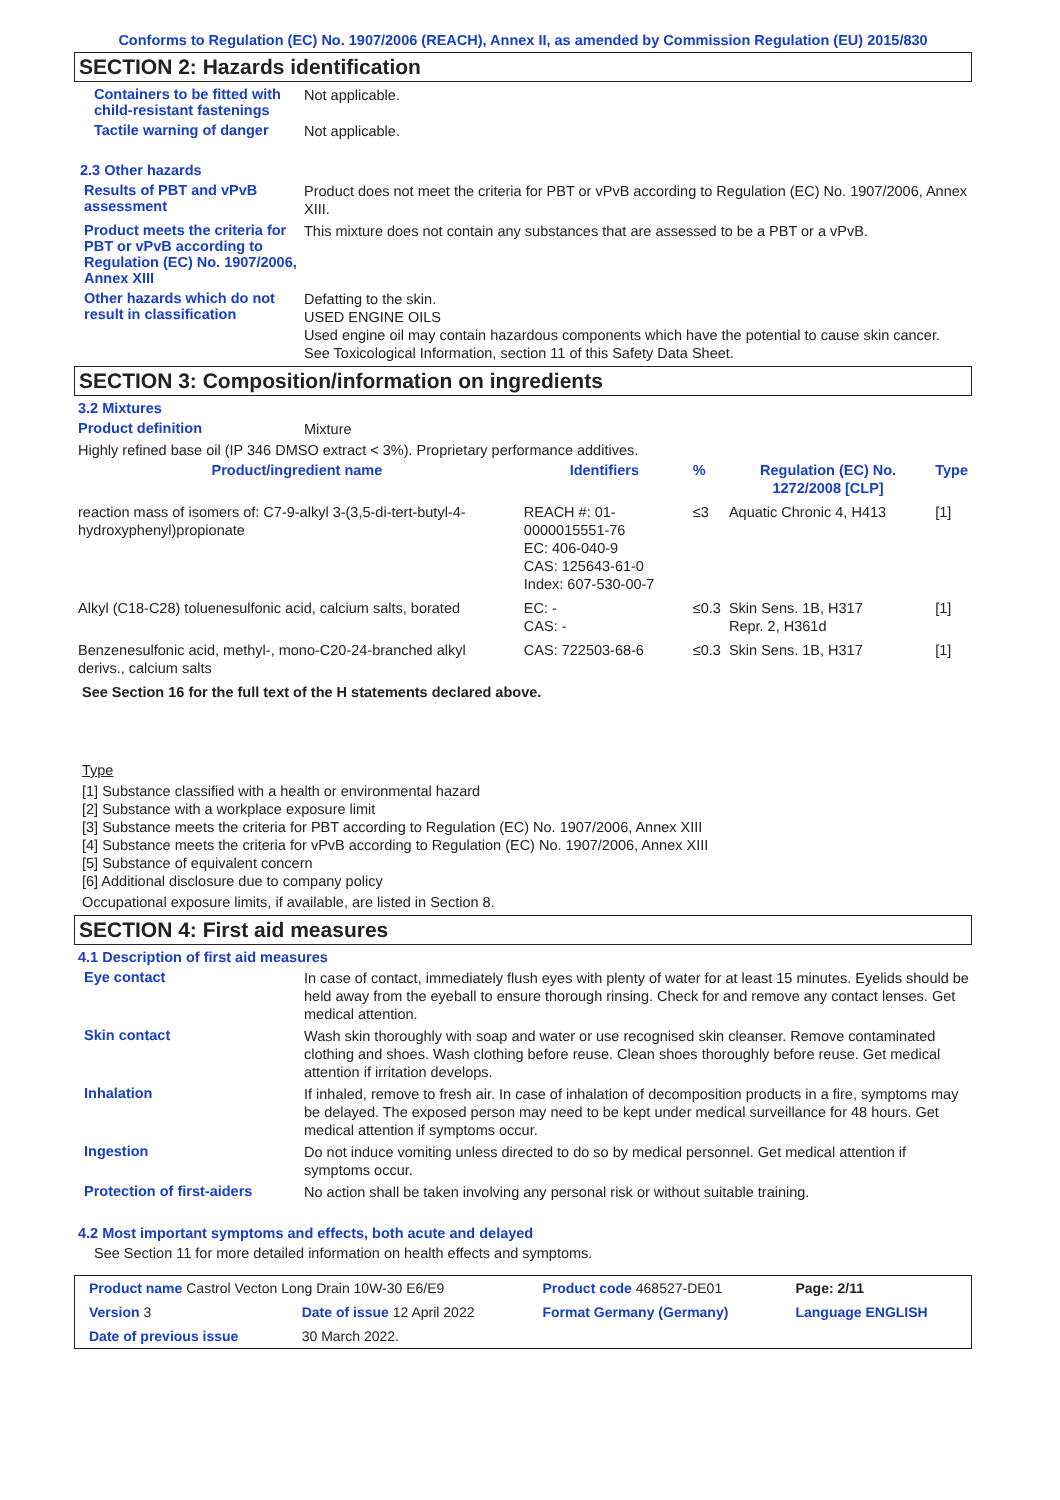Conforms to Regulation (EC) No. 1907/2006 (REACH), Annex II, as amended by Commission Regulation (EU) 2015/830
SECTION 2: Hazards identification
Containers to be fitted with child-resistant fastenings
Not applicable.
Tactile warning of danger
Not applicable.
2.3 Other hazards
Results of PBT and vPvB assessment
Product does not meet the criteria for PBT or vPvB according to Regulation (EC) No. 1907/2006, Annex XIII.
Product meets the criteria for PBT or vPvB according to Regulation (EC) No. 1907/2006, Annex XIII
This mixture does not contain any substances that are assessed to be a PBT or a vPvB.
Other hazards which do not result in classification
Defatting to the skin.
USED ENGINE OILS
Used engine oil may contain hazardous components which have the potential to cause skin cancer.
See Toxicological Information, section 11 of this Safety Data Sheet.
SECTION 3: Composition/information on ingredients
3.2 Mixtures
Product definition
Mixture
Highly refined base oil (IP 346 DMSO extract < 3%). Proprietary performance additives.
| Product/ingredient name | Identifiers | % | Regulation (EC) No. 1272/2008 [CLP] | Type |
| --- | --- | --- | --- | --- |
| reaction mass of isomers of: C7-9-alkyl 3-(3,5-di-tert-butyl-4-hydroxyphenyl)propionate | REACH #: 01-0000015551-76 EC: 406-040-9 CAS: 125643-61-0 Index: 607-530-00-7 | ≤3 | Aquatic Chronic 4, H413 | [1] |
| Alkyl (C18-C28) toluenesulfonic acid, calcium salts, borated | EC: - CAS: - | ≤0.3 | Skin Sens. 1B, H317 Repr. 2, H361d | [1] |
| Benzenesulfonic acid, methyl-, mono-C20-24-branched alkyl derivs., calcium salts | CAS: 722503-68-6 | ≤0.3 | Skin Sens. 1B, H317 | [1] |
See Section 16 for the full text of the H statements declared above.
Type
[1] Substance classified with a health or environmental hazard
[2] Substance with a workplace exposure limit
[3] Substance meets the criteria for PBT according to Regulation (EC) No. 1907/2006, Annex XIII
[4] Substance meets the criteria for vPvB according to Regulation (EC) No. 1907/2006, Annex XIII
[5] Substance of equivalent concern
[6] Additional disclosure due to company policy
Occupational exposure limits, if available, are listed in Section 8.
SECTION 4: First aid measures
4.1 Description of first aid measures
Eye contact
In case of contact, immediately flush eyes with plenty of water for at least 15 minutes. Eyelids should be held away from the eyeball to ensure thorough rinsing. Check for and remove any contact lenses. Get medical attention.
Skin contact
Wash skin thoroughly with soap and water or use recognised skin cleanser. Remove contaminated clothing and shoes. Wash clothing before reuse. Clean shoes thoroughly before reuse. Get medical attention if irritation develops.
Inhalation
If inhaled, remove to fresh air. In case of inhalation of decomposition products in a fire, symptoms may be delayed. The exposed person may need to be kept under medical surveillance for 48 hours. Get medical attention if symptoms occur.
Ingestion
Do not induce vomiting unless directed to do so by medical personnel. Get medical attention if symptoms occur.
Protection of first-aiders
No action shall be taken involving any personal risk or without suitable training.
4.2 Most important symptoms and effects, both acute and delayed
See Section 11 for more detailed information on health effects and symptoms.
| Product name Castrol Vecton Long Drain 10W-30 E6/E9 | | Product code 468527-DE01 | Page: 2/11 |
| Version 3 | Date of issue 12 April 2022 | Format Germany (Germany) | Language ENGLISH |
| Date of previous issue | 30 March 2022. | | |